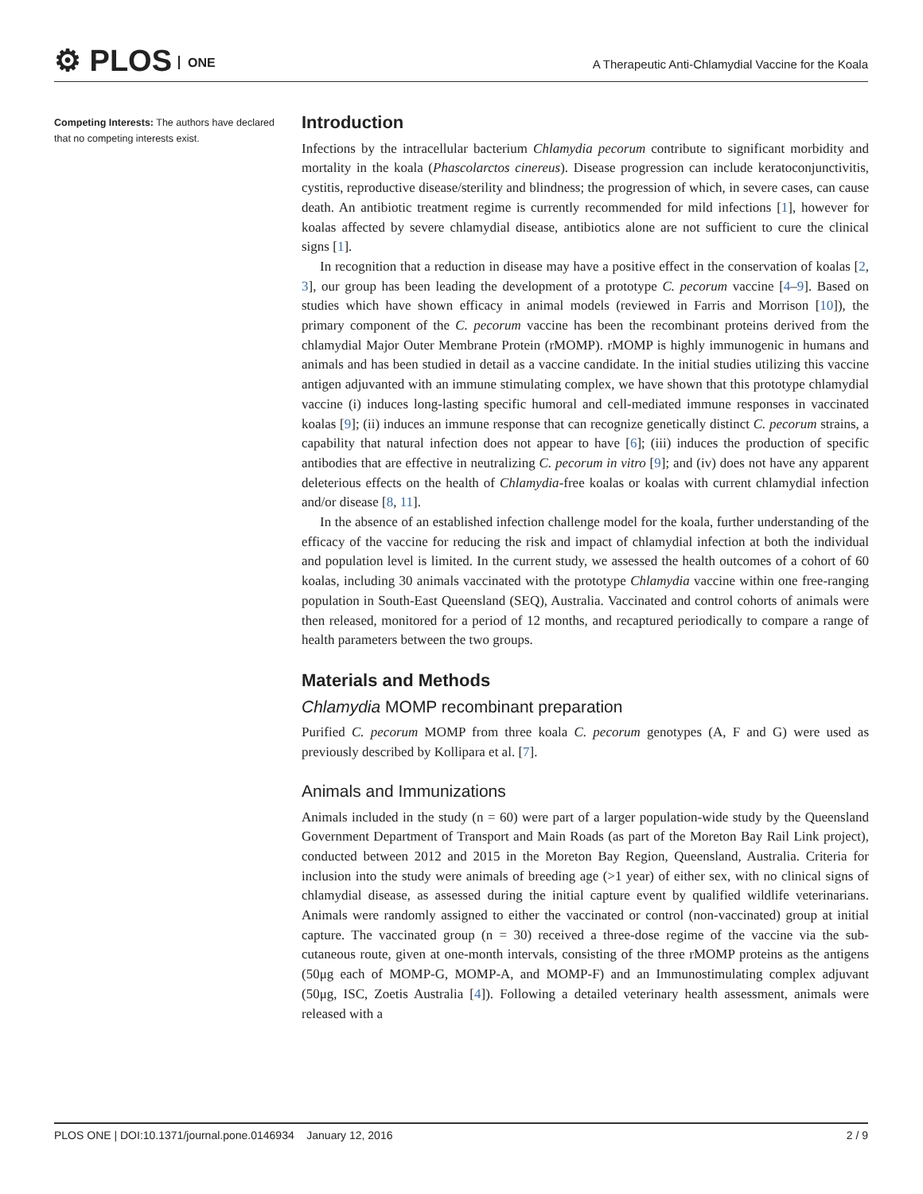⚙ PLOS ONE
A Therapeutic Anti-Chlamydial Vaccine for the Koala
Competing Interests: The authors have declared that no competing interests exist.
Introduction
Infections by the intracellular bacterium Chlamydia pecorum contribute to significant morbidity and mortality in the koala (Phascolarctos cinereus). Disease progression can include keratoconjunctivitis, cystitis, reproductive disease/sterility and blindness; the progression of which, in severe cases, can cause death. An antibiotic treatment regime is currently recommended for mild infections [1], however for koalas affected by severe chlamydial disease, antibiotics alone are not sufficient to cure the clinical signs [1].
In recognition that a reduction in disease may have a positive effect in the conservation of koalas [2, 3], our group has been leading the development of a prototype C. pecorum vaccine [4–9]. Based on studies which have shown efficacy in animal models (reviewed in Farris and Morrison [10]), the primary component of the C. pecorum vaccine has been the recombinant proteins derived from the chlamydial Major Outer Membrane Protein (rMOMP). rMOMP is highly immunogenic in humans and animals and has been studied in detail as a vaccine candidate. In the initial studies utilizing this vaccine antigen adjuvanted with an immune stimulating complex, we have shown that this prototype chlamydial vaccine (i) induces long-lasting specific humoral and cell-mediated immune responses in vaccinated koalas [9]; (ii) induces an immune response that can recognize genetically distinct C. pecorum strains, a capability that natural infection does not appear to have [6]; (iii) induces the production of specific antibodies that are effective in neutralizing C. pecorum in vitro [9]; and (iv) does not have any apparent deleterious effects on the health of Chlamydia-free koalas or koalas with current chlamydial infection and/or disease [8, 11].
In the absence of an established infection challenge model for the koala, further understanding of the efficacy of the vaccine for reducing the risk and impact of chlamydial infection at both the individual and population level is limited. In the current study, we assessed the health outcomes of a cohort of 60 koalas, including 30 animals vaccinated with the prototype Chlamydia vaccine within one free-ranging population in South-East Queensland (SEQ), Australia. Vaccinated and control cohorts of animals were then released, monitored for a period of 12 months, and recaptured periodically to compare a range of health parameters between the two groups.
Materials and Methods
Chlamydia MOMP recombinant preparation
Purified C. pecorum MOMP from three koala C. pecorum genotypes (A, F and G) were used as previously described by Kollipara et al. [7].
Animals and Immunizations
Animals included in the study (n = 60) were part of a larger population-wide study by the Queensland Government Department of Transport and Main Roads (as part of the Moreton Bay Rail Link project), conducted between 2012 and 2015 in the Moreton Bay Region, Queensland, Australia. Criteria for inclusion into the study were animals of breeding age (>1 year) of either sex, with no clinical signs of chlamydial disease, as assessed during the initial capture event by qualified wildlife veterinarians. Animals were randomly assigned to either the vaccinated or control (non-vaccinated) group at initial capture. The vaccinated group (n = 30) received a three-dose regime of the vaccine via the sub-cutaneous route, given at one-month intervals, consisting of the three rMOMP proteins as the antigens (50μg each of MOMP-G, MOMP-A, and MOMP-F) and an Immunostimulating complex adjuvant (50μg, ISC, Zoetis Australia [4]). Following a detailed veterinary health assessment, animals were released with a
PLOS ONE | DOI:10.1371/journal.pone.0146934 January 12, 2016 2 / 9